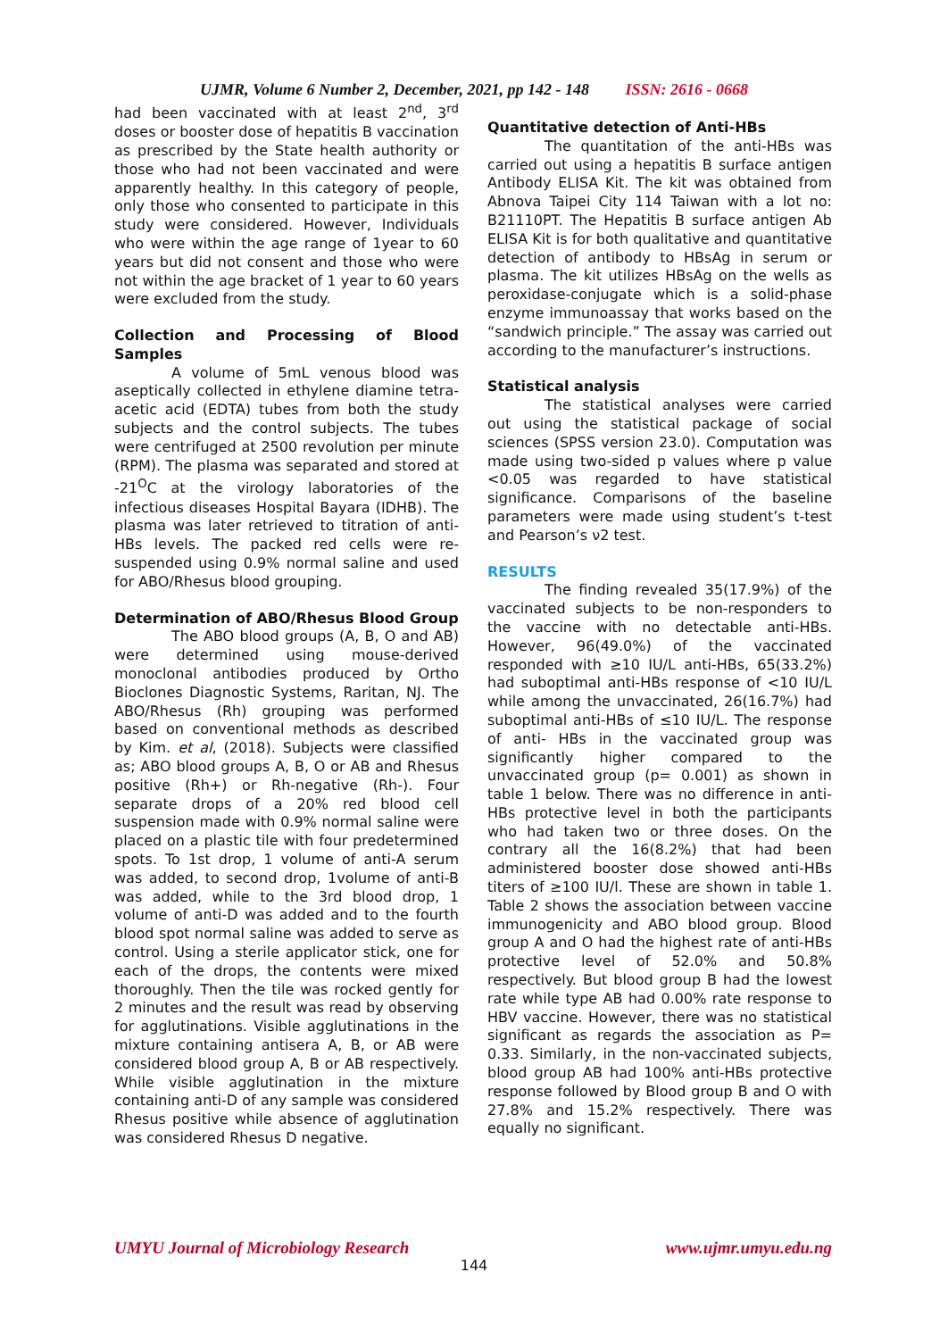UJMR, Volume 6 Number 2, December, 2021, pp 142 - 148 ISSN: 2616 - 0668
had been vaccinated with at least 2<sup>nd</sup>, 3<sup>rd</sup> doses or booster dose of hepatitis B vaccination as prescribed by the State health authority or those who had not been vaccinated and were apparently healthy. In this category of people, only those who consented to participate in this study were considered. However, Individuals who were within the age range of 1year to 60 years but did not consent and those who were not within the age bracket of 1 year to 60 years were excluded from the study.
Collection and Processing of Blood Samples
A volume of 5mL venous blood was aseptically collected in ethylene diamine tetra-acetic acid (EDTA) tubes from both the study subjects and the control subjects. The tubes were centrifuged at 2500 revolution per minute (RPM). The plasma was separated and stored at -21<sup>O</sup>C at the virology laboratories of the infectious diseases Hospital Bayara (IDHB). The plasma was later retrieved to titration of anti-HBs levels. The packed red cells were re-suspended using 0.9% normal saline and used for ABO/Rhesus blood grouping.
Determination of ABO/Rhesus Blood Group
The ABO blood groups (A, B, O and AB) were determined using mouse-derived monoclonal antibodies produced by Ortho Bioclones Diagnostic Systems, Raritan, NJ. The ABO/Rhesus (Rh) grouping was performed based on conventional methods as described by Kim. et al, (2018). Subjects were classified as; ABO blood groups A, B, O or AB and Rhesus positive (Rh+) or Rh-negative (Rh-). Four separate drops of a 20% red blood cell suspension made with 0.9% normal saline were placed on a plastic tile with four predetermined spots. To 1st drop, 1 volume of anti-A serum was added, to second drop, 1volume of anti-B was added, while to the 3rd blood drop, 1 volume of anti-D was added and to the fourth blood spot normal saline was added to serve as control. Using a sterile applicator stick, one for each of the drops, the contents were mixed thoroughly. Then the tile was rocked gently for 2 minutes and the result was read by observing for agglutinations. Visible agglutinations in the mixture containing antisera A, B, or AB were considered blood group A, B or AB respectively. While visible agglutination in the mixture containing anti-D of any sample was considered Rhesus positive while absence of agglutination was considered Rhesus D negative.
Quantitative detection of Anti-HBs
The quantitation of the anti-HBs was carried out using a hepatitis B surface antigen Antibody ELISA Kit. The kit was obtained from Abnova Taipei City 114 Taiwan with a lot no: B21110PT. The Hepatitis B surface antigen Ab ELISA Kit is for both qualitative and quantitative detection of antibody to HBsAg in serum or plasma. The kit utilizes HBsAg on the wells as peroxidase-conjugate which is a solid-phase enzyme immunoassay that works based on the “sandwich principle.” The assay was carried out according to the manufacturer’s instructions.
Statistical analysis
The statistical analyses were carried out using the statistical package of social sciences (SPSS version 23.0). Computation was made using two-sided p values where p value <0.05 was regarded to have statistical significance. Comparisons of the baseline parameters were made using student’s t-test and Pearson’s ν2 test.
RESULTS
The finding revealed 35(17.9%) of the vaccinated subjects to be non-responders to the vaccine with no detectable anti-HBs. However, 96(49.0%) of the vaccinated responded with ≥10 IU/L anti-HBs, 65(33.2%) had suboptimal anti-HBs response of <10 IU/L while among the unvaccinated, 26(16.7%) had suboptimal anti-HBs of ≤10 IU/L. The response of anti- HBs in the vaccinated group was significantly higher compared to the unvaccinated group (p= 0.001) as shown in table 1 below. There was no difference in anti-HBs protective level in both the participants who had taken two or three doses. On the contrary all the 16(8.2%) that had been administered booster dose showed anti-HBs titers of ≥100 IU/l. These are shown in table 1. Table 2 shows the association between vaccine immunogenicity and ABO blood group. Blood group A and O had the highest rate of anti-HBs protective level of 52.0% and 50.8% respectively. But blood group B had the lowest rate while type AB had 0.00% rate response to HBV vaccine. However, there was no statistical significant as regards the association as P= 0.33. Similarly, in the non-vaccinated subjects, blood group AB had 100% anti-HBs protective response followed by Blood group B and O with 27.8% and 15.2% respectively. There was equally no significant.
UMYU Journal of Microbiology Research www.ujmr.umyu.edu.ng
144